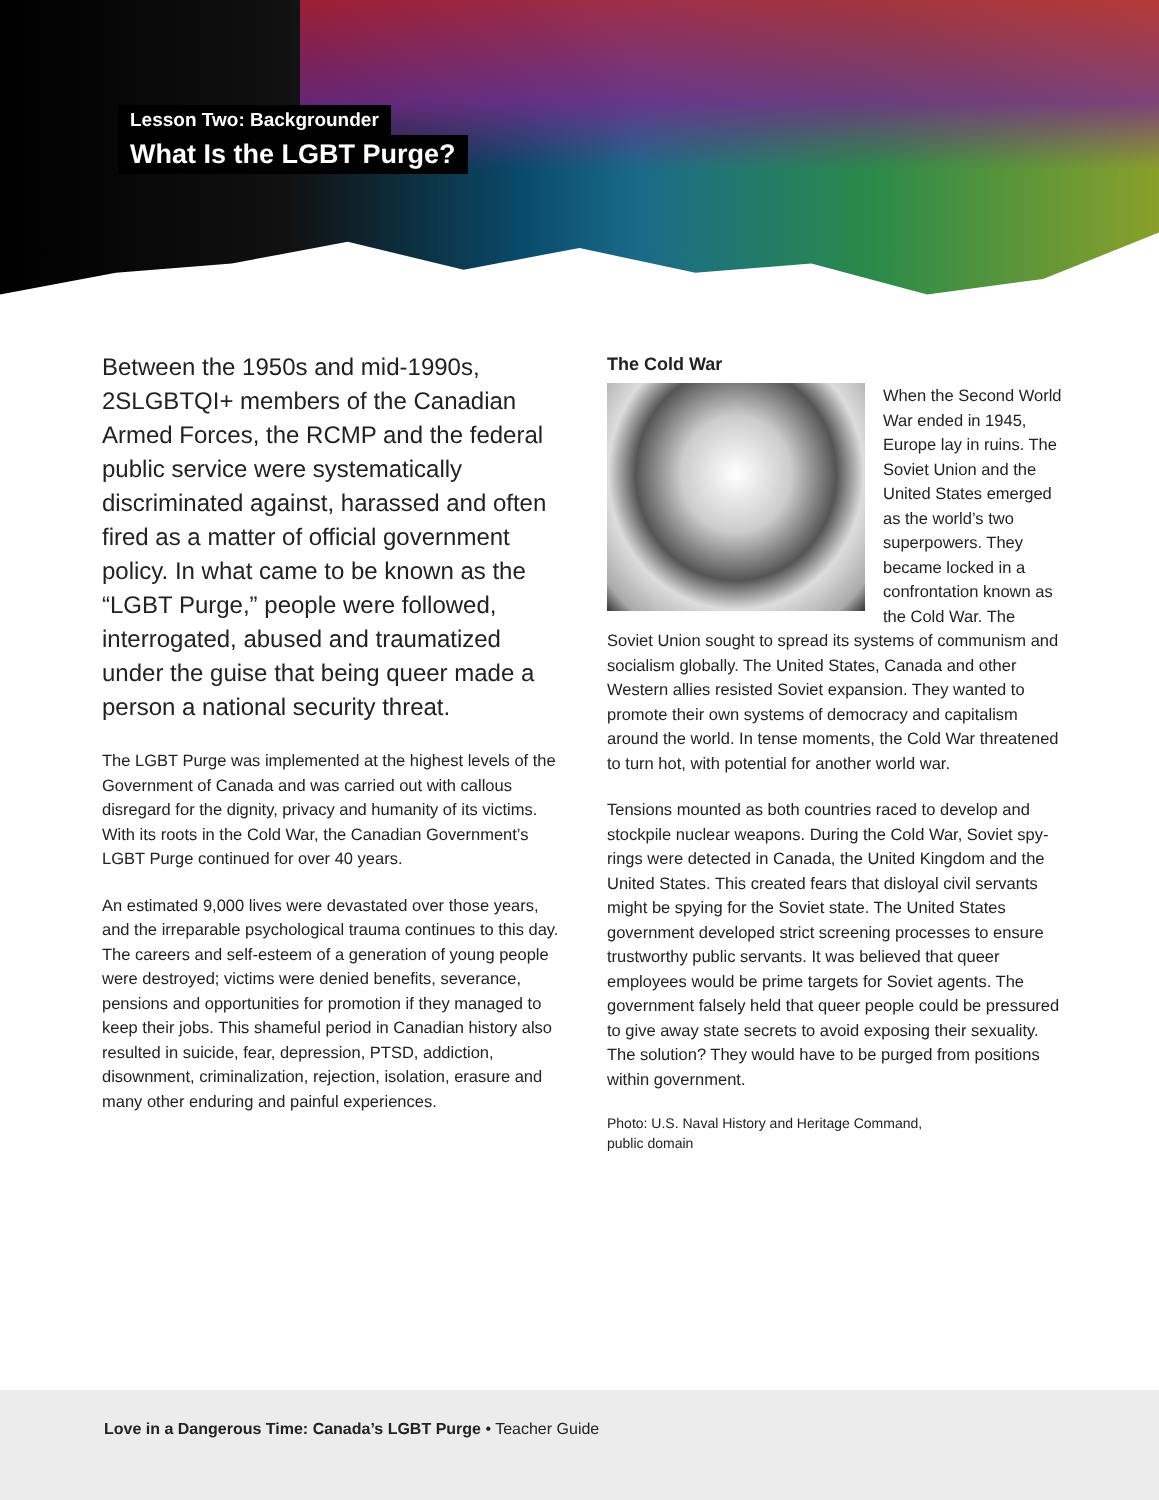Lesson Two: Backgrounder
What Is the LGBT Purge?
Between the 1950s and mid-1990s, 2SLGBTQI+ members of the Canadian Armed Forces, the RCMP and the federal public service were systematically discriminated against, harassed and often fired as a matter of official government policy. In what came to be known as the “LGBT Purge,” people were followed, interrogated, abused and traumatized under the guise that being queer made a person a national security threat.
The LGBT Purge was implemented at the highest levels of the Government of Canada and was carried out with callous disregard for the dignity, privacy and humanity of its victims. With its roots in the Cold War, the Canadian Government’s LGBT Purge continued for over 40 years.
An estimated 9,000 lives were devastated over those years, and the irreparable psychological trauma continues to this day. The careers and self-esteem of a generation of young people were destroyed; victims were denied benefits, severance, pensions and opportunities for promotion if they managed to keep their jobs. This shameful period in Canadian history also resulted in suicide, fear, depression, PTSD, addiction, disownment, criminalization, rejection, isolation, erasure and many other enduring and painful experiences.
The Cold War
When the Second World War ended in 1945, Europe lay in ruins. The Soviet Union and the United States emerged as the world’s two superpowers. They became locked in a confrontation known as the Cold War. The Soviet Union sought to spread its systems of communism and socialism globally. The United States, Canada and other Western allies resisted Soviet expansion. They wanted to promote their own systems of democracy and capitalism around the world. In tense moments, the Cold War threatened to turn hot, with potential for another world war.
Tensions mounted as both countries raced to develop and stockpile nuclear weapons. During the Cold War, Soviet spy-rings were detected in Canada, the United Kingdom and the United States. This created fears that disloyal civil servants might be spying for the Soviet state. The United States government developed strict screening processes to ensure trustworthy public servants. It was believed that queer employees would be prime targets for Soviet agents. The government falsely held that queer people could be pressured to give away state secrets to avoid exposing their sexuality. The solution? They would have to be purged from positions within government.
Photo: U.S. Naval History and Heritage Command,
public domain
Love in a Dangerous Time: Canada’s LGBT Purge • Teacher Guide